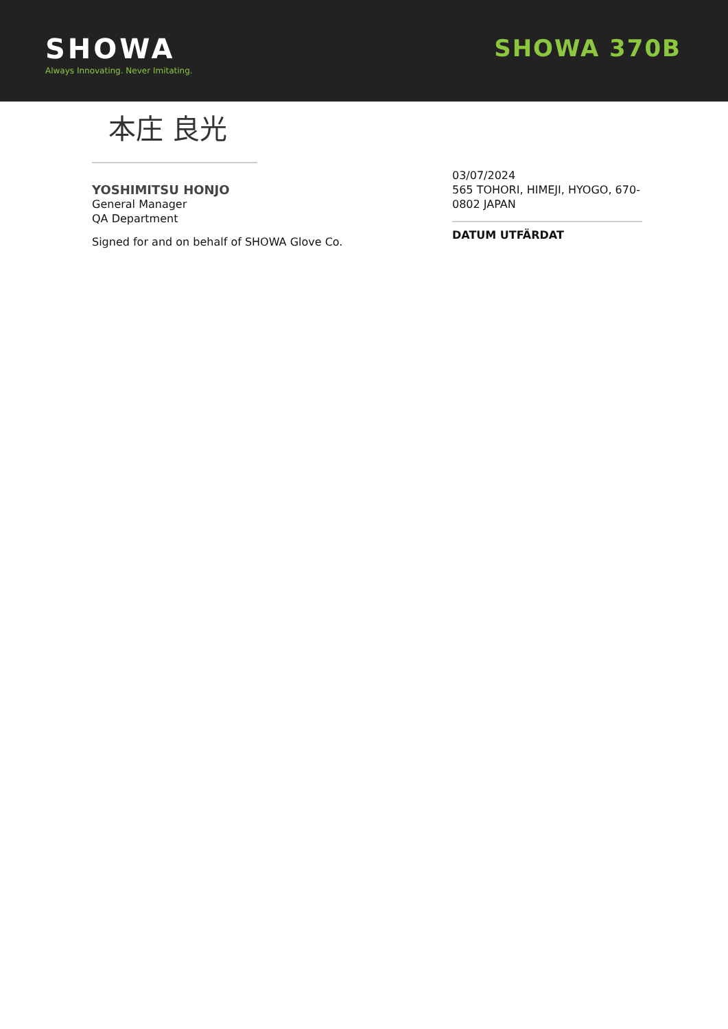SHOWA
Always Innovating. Never Imitating.
SHOWA 370B
本庄 良光
YOSHIMITSU HONJO
General Manager
QA Department
Signed for and on behalf of SHOWA Glove Co.
03/07/2024
565 TOHORI, HIMEJI, HYOGO, 670-0802 JAPAN
DATUM UTFÄRDAT